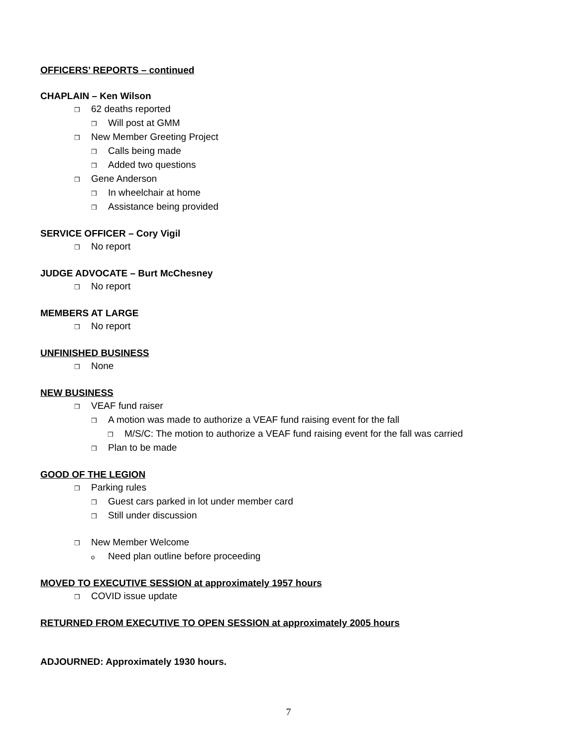OFFICERS’ REPORTS – continued
CHAPLAIN – Ken Wilson
❒ 62 deaths reported
❒ Will post at GMM
❒ New Member Greeting Project
❒ Calls being made
❒ Added two questions
❒ Gene Anderson
❒ In wheelchair at home
❒ Assistance being provided
SERVICE OFFICER – Cory Vigil
❒ No report
JUDGE ADVOCATE – Burt McChesney
❒ No report
MEMBERS AT LARGE
❒ No report
UNFINISHED BUSINESS
❒ None
NEW BUSINESS
❒ VEAF fund raiser
❒ A motion was made to authorize a VEAF fund raising event for the fall
❒ M/S/C: The motion to authorize a VEAF fund raising event for the fall was carried
❒ Plan to be made
GOOD OF THE LEGION
❒ Parking rules
❒ Guest cars parked in lot under member card
❒ Still under discussion
❒ New Member Welcome
o Need plan outline before proceeding
MOVED TO EXECUTIVE SESSION at approximately 1957 hours
❒ COVID issue update
RETURNED FROM EXECUTIVE TO OPEN SESSION at approximately 2005 hours
ADJOURNED: Approximately 1930 hours.
7